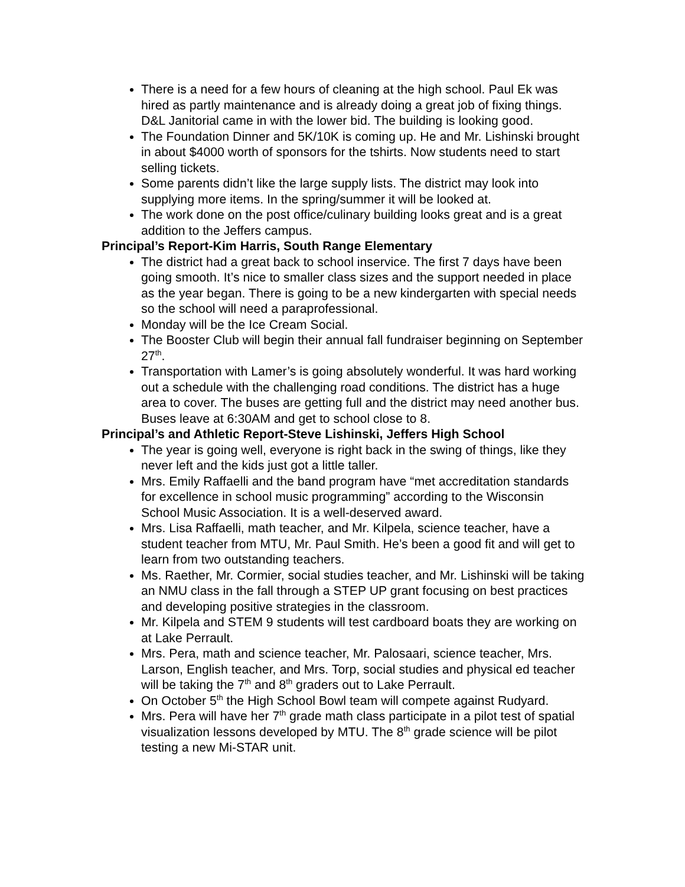There is a need for a few hours of cleaning at the high school. Paul Ek was hired as partly maintenance and is already doing a great job of fixing things. D&L Janitorial came in with the lower bid. The building is looking good.
The Foundation Dinner and 5K/10K is coming up. He and Mr. Lishinski brought in about $4000 worth of sponsors for the tshirts. Now students need to start selling tickets.
Some parents didn’t like the large supply lists. The district may look into supplying more items. In the spring/summer it will be looked at.
The work done on the post office/culinary building looks great and is a great addition to the Jeffers campus.
Principal’s Report-Kim Harris, South Range Elementary
The district had a great back to school inservice. The first 7 days have been going smooth. It’s nice to smaller class sizes and the support needed in place as the year began. There is going to be a new kindergarten with special needs so the school will need a paraprofessional.
Monday will be the Ice Cream Social.
The Booster Club will begin their annual fall fundraiser beginning on September 27<sup>th</sup>.
Transportation with Lamer’s is going absolutely wonderful. It was hard working out a schedule with the challenging road conditions. The district has a huge area to cover. The buses are getting full and the district may need another bus. Buses leave at 6:30AM and get to school close to 8.
Principal’s and Athletic Report-Steve Lishinski, Jeffers High School
The year is going well, everyone is right back in the swing of things, like they never left and the kids just got a little taller.
Mrs. Emily Raffaelli and the band program have “met accreditation standards for excellence in school music programming” according to the Wisconsin School Music Association. It is a well-deserved award.
Mrs. Lisa Raffaelli, math teacher, and Mr. Kilpela, science teacher, have a student teacher from MTU, Mr. Paul Smith. He’s been a good fit and will get to learn from two outstanding teachers.
Ms. Raether, Mr. Cormier, social studies teacher, and Mr. Lishinski will be taking an NMU class in the fall through a STEP UP grant focusing on best practices and developing positive strategies in the classroom.
Mr. Kilpela and STEM 9 students will test cardboard boats they are working on at Lake Perrault.
Mrs. Pera, math and science teacher, Mr. Palosaari, science teacher, Mrs. Larson, English teacher, and Mrs. Torp, social studies and physical ed teacher will be taking the 7<sup>th</sup> and 8<sup>th</sup> graders out to Lake Perrault.
On October 5<sup>th</sup> the High School Bowl team will compete against Rudyard.
Mrs. Pera will have her 7<sup>th</sup> grade math class participate in a pilot test of spatial visualization lessons developed by MTU. The 8<sup>th</sup> grade science will be pilot testing a new Mi-STAR unit.